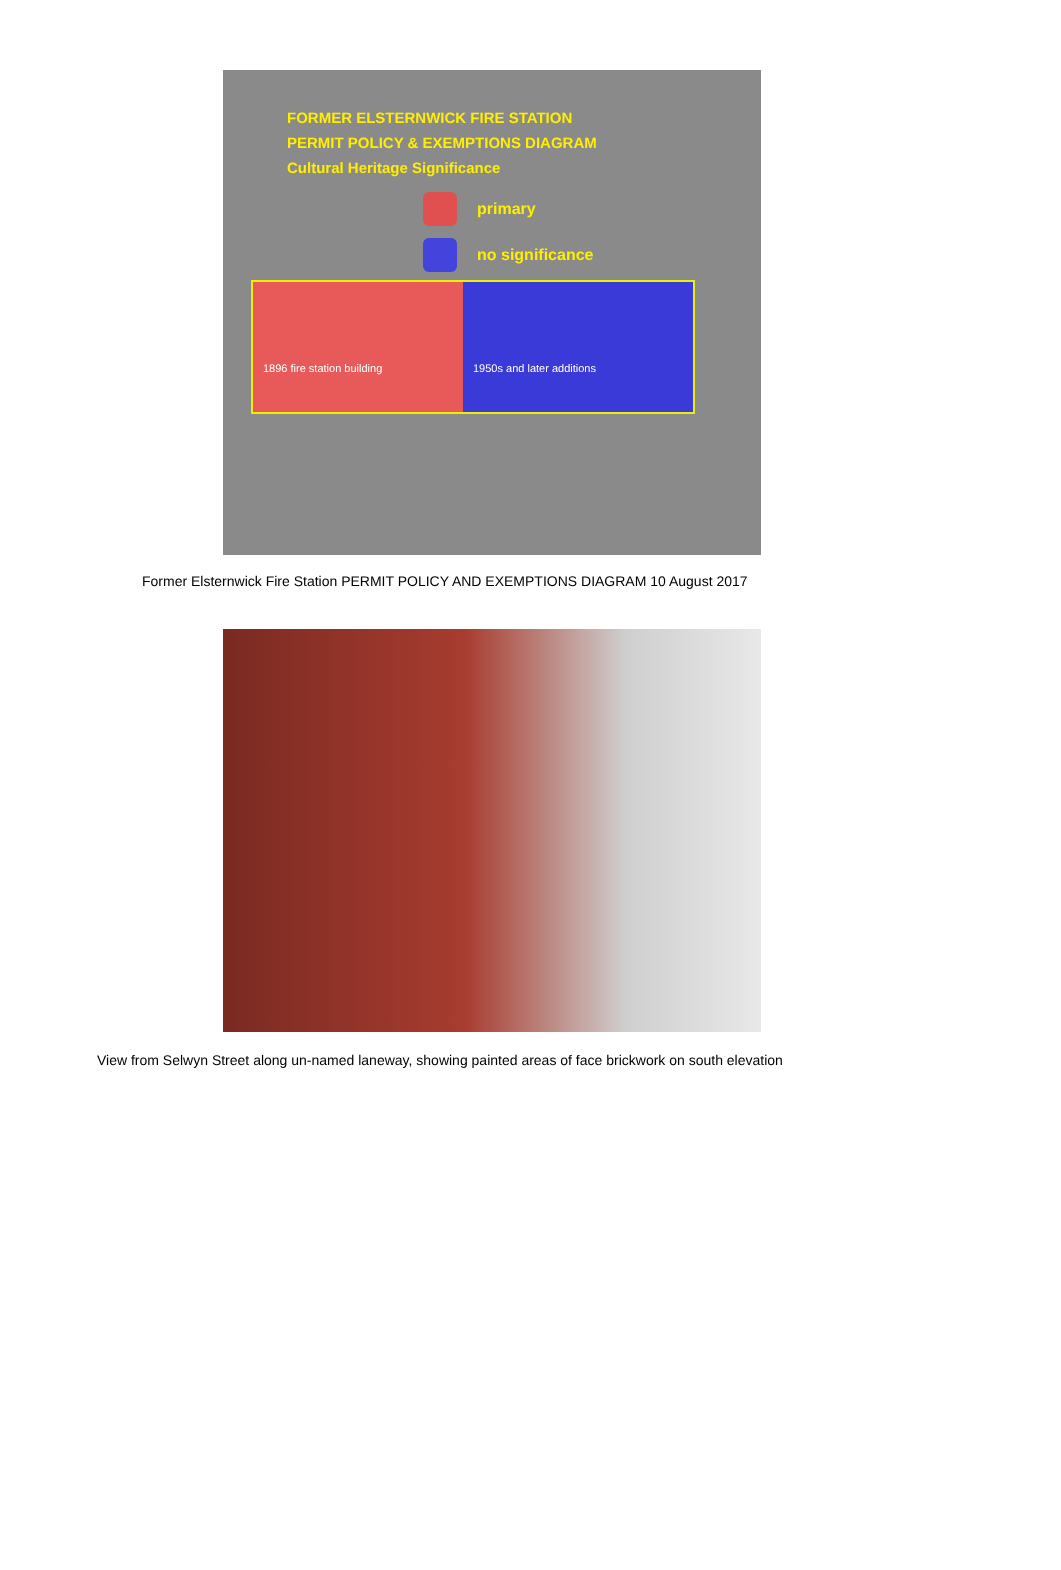FORMER ELSTERNWICK FIRE STATION
PERMIT POLICY & EXEMPTIONS DIAGRAM
Cultural Heritage Significance
primary
no significance
1896 fire station building 1950s and later additions
Former Elsternwick Fire Station PERMIT POLICY AND EXEMPTIONS DIAGRAM 10 August 2017
View from Selwyn Street along un-named laneway, showing painted areas of face brickwork on south elevation